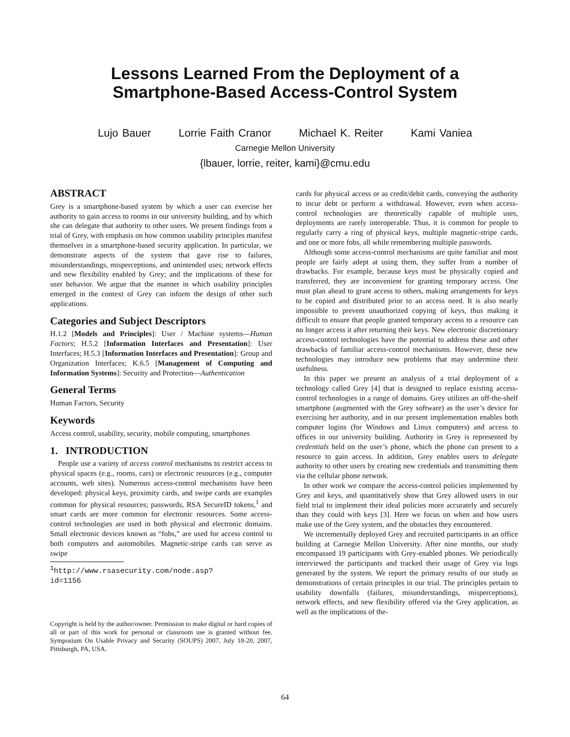Lessons Learned From the Deployment of a
Smartphone-Based Access-Control System
Lujo Bauer Lorrie Faith Cranor Michael K. Reiter Kami Vaniea
Carnegie Mellon University
{lbauer, lorrie, reiter, kami}@cmu.edu
ABSTRACT
Grey is a smartphone-based system by which a user can exercise her authority to gain access to rooms in our university building, and by which she can delegate that authority to other users. We present findings from a trial of Grey, with emphasis on how common usability principles manifest themselves in a smartphone-based security application. In particular, we demonstrate aspects of the system that gave rise to failures, misunderstandings, misperceptions, and unintended uses; network effects and new flexibility enabled by Grey; and the implications of these for user behavior. We argue that the manner in which usability principles emerged in the context of Grey can inform the design of other such applications.
Categories and Subject Descriptors
H.1.2 [Models and Principles]: User / Machine systems—Human Factors; H.5.2 [Information Interfaces and Presentation]: User Interfaces; H.5.3 [Information Interfaces and Presentation]: Group and Organization Interfaces; K.6.5 [Management of Computing and Information Systems]: Security and Protection—Authentication
General Terms
Human Factors, Security
Keywords
Access control, usability, security, mobile computing, smartphones
1. INTRODUCTION
People use a variety of access control mechanisms to restrict access to physical spaces (e.g., rooms, cars) or electronic resources (e.g., computer accounts, web sites). Numerous access-control mechanisms have been developed: physical keys, proximity cards, and swipe cards are examples common for physical resources; passwords, RSA SecureID tokens,<sup>1</sup> and smart cards are more common for electronic resources. Some access-control technologies are used in both physical and electronic domains. Small electronic devices known as “fobs,” are used for access control to both computers and automobiles. Magnetic-stripe cards can serve as swipe
<sup>1</sup> http://www.rsasecurity.com/node.asp?id=1156
Copyright is held by the author/owner. Permission to make digital or hard copies of all or part of this work for personal or classroom use is granted without fee. Symposium On Usable Privacy and Security (SOUPS) 2007, July 18-20, 2007, Pittsburgh, PA, USA.
cards for physical access or as credit/debit cards, conveying the authority to incur debt or perform a withdrawal. However, even when access-control technologies are theoretically capable of multiple uses, deployments are rarely interoperable. Thus, it is common for people to regularly carry a ring of physical keys, multiple magnetic-stripe cards, and one or more fobs, all while remembering multiple passwords.
Although some access-control mechanisms are quite familiar and most people are fairly adept at using them, they suffer from a number of drawbacks. For example, because keys must be physically copied and transferred, they are inconvenient for granting temporary access. One must plan ahead to grant access to others, making arrangements for keys to be copied and distributed prior to an access need. It is also nearly impossible to prevent unauthorized copying of keys, thus making it difficult to ensure that people granted temporary access to a resource can no longer access it after returning their keys. New electronic discretionary access-control technologies have the potential to address these and other drawbacks of familiar access-control mechanisms. However, these new technologies may introduce new problems that may undermine their usefulness.
In this paper we present an analysis of a trial deployment of a technology called Grey [4] that is designed to replace existing access-control technologies in a range of domains. Grey utilizes an off-the-shelf smartphone (augmented with the Grey software) as the user’s device for exercising her authority, and in our present implementation enables both computer logins (for Windows and Linux computers) and access to offices in our university building. Authority in Grey is represented by credentials held on the user’s phone, which the phone can present to a resource to gain access. In addition, Grey enables users to delegate authority to other users by creating new credentials and transmitting them via the cellular phone network.
In other work we compare the access-control policies implemented by Grey and keys, and quantitatively show that Grey allowed users in our field trial to implement their ideal policies more accurately and securely than they could with keys [3]. Here we focus on when and how users make use of the Grey system, and the obstacles they encountered.
We incrementally deployed Grey and recruited participants in an office building at Carnegie Mellon University. After nine months, our study encompassed 19 participants with Grey-enabled phones. We periodically interviewed the participants and tracked their usage of Grey via logs generated by the system. We report the primary results of our study as demonstrations of certain principles in our trial. The principles pertain to usability downfalls (failures, misunderstandings, misperceptions), network effects, and new flexibility offered via the Grey application, as well as the implications of the-
64